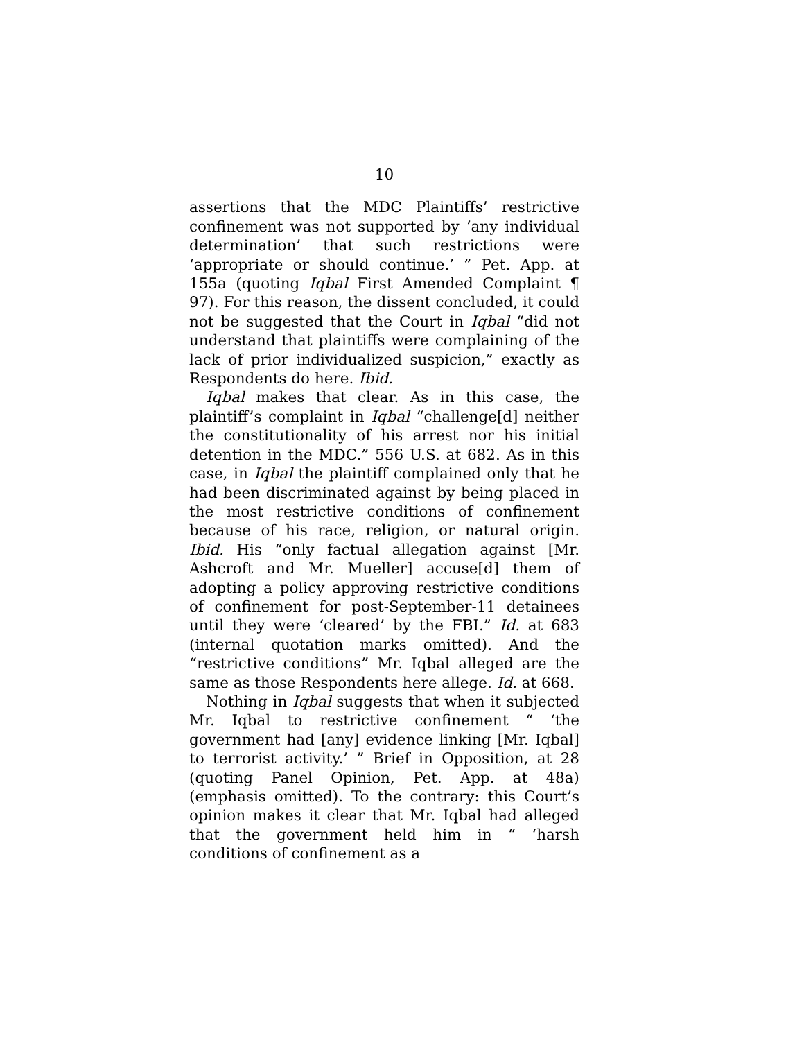10
assertions that the MDC Plaintiffs’ restrictive confinement was not supported by ‘any individual determination’ that such restrictions were ‘appropriate or should continue.’ ” Pet. App. at 155a (quoting Iqbal First Amended Complaint ¶ 97). For this reason, the dissent concluded, it could not be suggested that the Court in Iqbal “did not understand that plaintiffs were complaining of the lack of prior individualized suspicion,” exactly as Respondents do here. Ibid.
Iqbal makes that clear. As in this case, the plaintiff’s complaint in Iqbal “challenge[d] neither the constitutionality of his arrest nor his initial detention in the MDC.” 556 U.S. at 682. As in this case, in Iqbal the plaintiff complained only that he had been discriminated against by being placed in the most restrictive conditions of confinement because of his race, religion, or natural origin. Ibid. His “only factual allegation against [Mr. Ashcroft and Mr. Mueller] accuse[d] them of adopting a policy approving restrictive conditions of confinement for post-September-11 detainees until they were ‘cleared’ by the FBI.” Id. at 683 (internal quotation marks omitted). And the “restrictive conditions” Mr. Iqbal alleged are the same as those Respondents here allege. Id. at 668.
Nothing in Iqbal suggests that when it subjected Mr. Iqbal to restrictive confinement “ ‘the government had [any] evidence linking [Mr. Iqbal] to terrorist activity.’ ” Brief in Opposition, at 28 (quoting Panel Opinion, Pet. App. at 48a) (emphasis omitted). To the contrary: this Court’s opinion makes it clear that Mr. Iqbal had alleged that the government held him in “ ‘harsh conditions of confinement as a